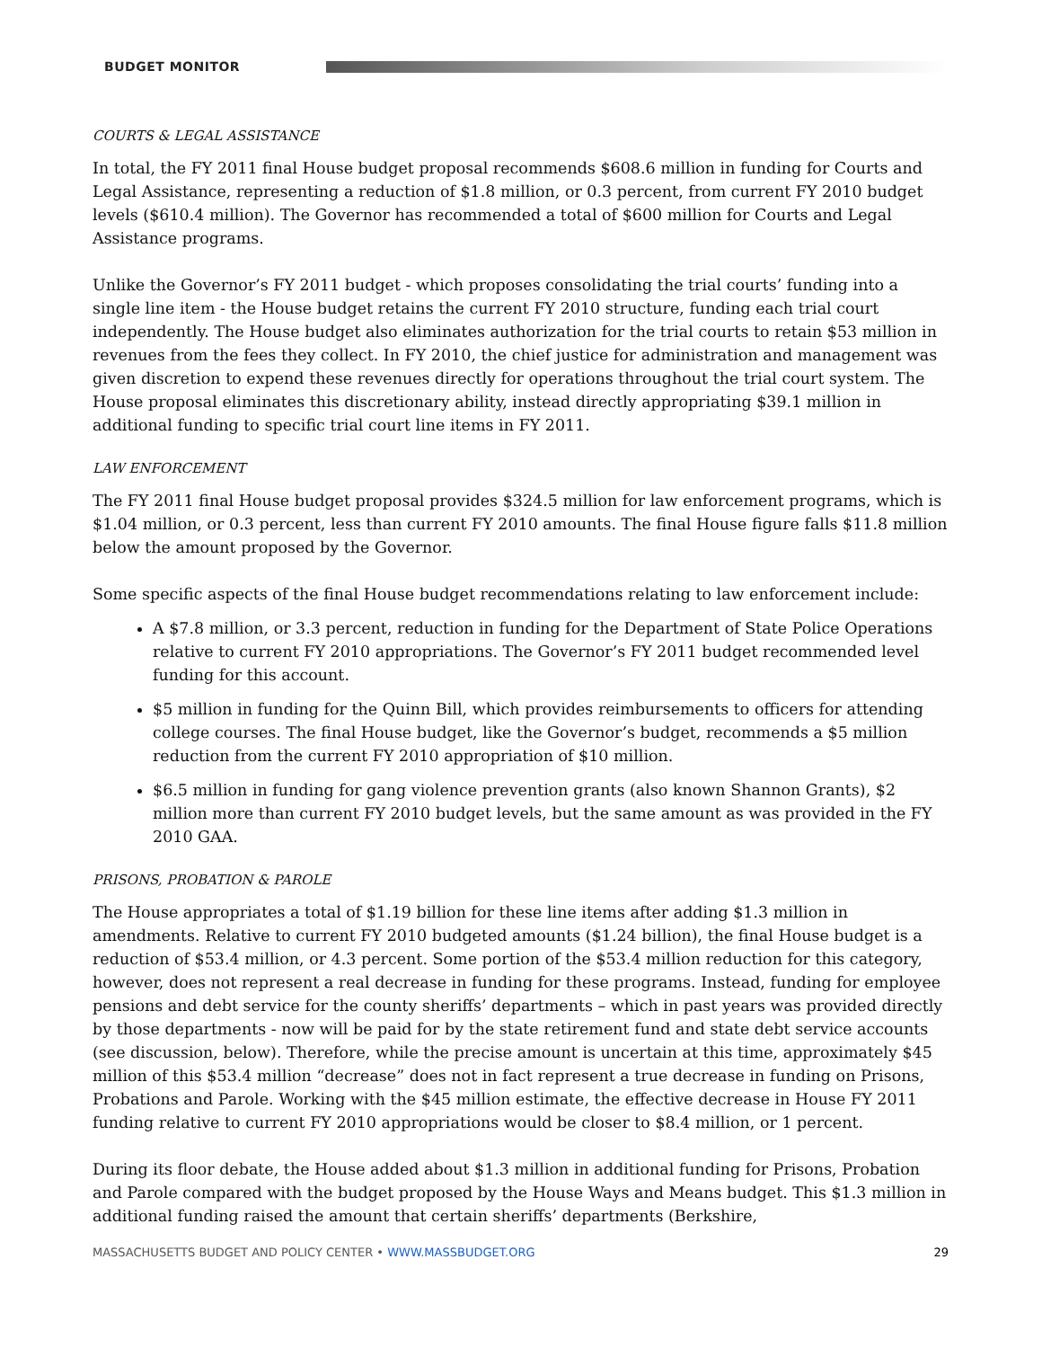BUDGET MONITOR
COURTS & LEGAL ASSISTANCE
In total, the FY 2011 final House budget proposal recommends $608.6 million in funding for Courts and Legal Assistance, representing a reduction of $1.8 million, or 0.3 percent, from current FY 2010 budget levels ($610.4 million). The Governor has recommended a total of $600 million for Courts and Legal Assistance programs.
Unlike the Governor’s FY 2011 budget - which proposes consolidating the trial courts’ funding into a single line item - the House budget retains the current FY 2010 structure, funding each trial court independently. The House budget also eliminates authorization for the trial courts to retain $53 million in revenues from the fees they collect. In FY 2010, the chief justice for administration and management was given discretion to expend these revenues directly for operations throughout the trial court system. The House proposal eliminates this discretionary ability, instead directly appropriating $39.1 million in additional funding to specific trial court line items in FY 2011.
LAW ENFORCEMENT
The FY 2011 final House budget proposal provides $324.5 million for law enforcement programs, which is $1.04 million, or 0.3 percent, less than current FY 2010 amounts. The final House figure falls $11.8 million below the amount proposed by the Governor.
Some specific aspects of the final House budget recommendations relating to law enforcement include:
A $7.8 million, or 3.3 percent, reduction in funding for the Department of State Police Operations relative to current FY 2010 appropriations. The Governor’s FY 2011 budget recommended level funding for this account.
$5 million in funding for the Quinn Bill, which provides reimbursements to officers for attending college courses. The final House budget, like the Governor’s budget, recommends a $5 million reduction from the current FY 2010 appropriation of $10 million.
$6.5 million in funding for gang violence prevention grants (also known Shannon Grants), $2 million more than current FY 2010 budget levels, but the same amount as was provided in the FY 2010 GAA.
PRISONS, PROBATION & PAROLE
The House appropriates a total of $1.19 billion for these line items after adding $1.3 million in amendments. Relative to current FY 2010 budgeted amounts ($1.24 billion), the final House budget is a reduction of $53.4 million, or 4.3 percent. Some portion of the $53.4 million reduction for this category, however, does not represent a real decrease in funding for these programs. Instead, funding for employee pensions and debt service for the county sheriffs’ departments – which in past years was provided directly by those departments - now will be paid for by the state retirement fund and state debt service accounts (see discussion, below). Therefore, while the precise amount is uncertain at this time, approximately $45 million of this $53.4 million “decrease” does not in fact represent a true decrease in funding on Prisons, Probations and Parole. Working with the $45 million estimate, the effective decrease in House FY 2011 funding relative to current FY 2010 appropriations would be closer to $8.4 million, or 1 percent.
During its floor debate, the House added about $1.3 million in additional funding for Prisons, Probation and Parole compared with the budget proposed by the House Ways and Means budget. This $1.3 million in additional funding raised the amount that certain sheriffs’ departments (Berkshire,
MASSACHUSETTS BUDGET AND POLICY CENTER • WWW.MASSBUDGET.ORG 29